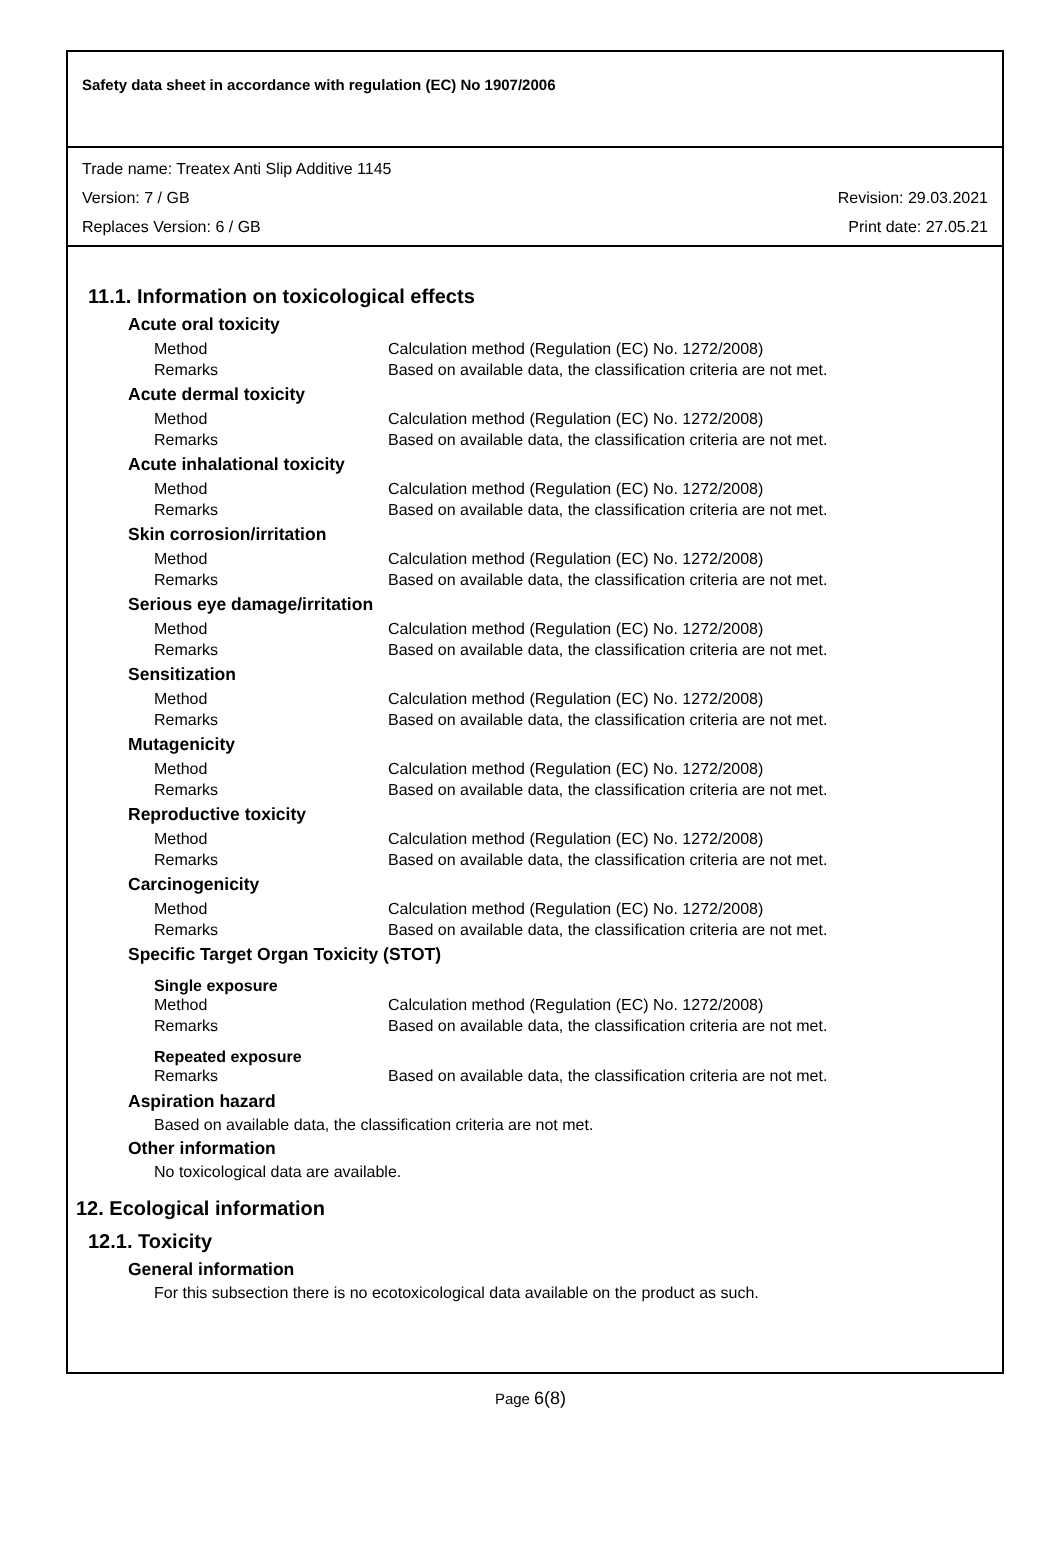Safety data sheet in accordance with regulation (EC) No 1907/2006
Trade name: Treatex Anti Slip Additive 1145
Version: 7 / GB Revision: 29.03.2021
Replaces Version: 6 / GB Print date: 27.05.21
11.1. Information on toxicological effects
Acute oral toxicity
Method Calculation method (Regulation (EC) No. 1272/2008)
Remarks Based on available data, the classification criteria are not met.
Acute dermal toxicity
Method Calculation method (Regulation (EC) No. 1272/2008)
Remarks Based on available data, the classification criteria are not met.
Acute inhalational toxicity
Method Calculation method (Regulation (EC) No. 1272/2008)
Remarks Based on available data, the classification criteria are not met.
Skin corrosion/irritation
Method Calculation method (Regulation (EC) No. 1272/2008)
Remarks Based on available data, the classification criteria are not met.
Serious eye damage/irritation
Method Calculation method (Regulation (EC) No. 1272/2008)
Remarks Based on available data, the classification criteria are not met.
Sensitization
Method Calculation method (Regulation (EC) No. 1272/2008)
Remarks Based on available data, the classification criteria are not met.
Mutagenicity
Method Calculation method (Regulation (EC) No. 1272/2008)
Remarks Based on available data, the classification criteria are not met.
Reproductive toxicity
Method Calculation method (Regulation (EC) No. 1272/2008)
Remarks Based on available data, the classification criteria are not met.
Carcinogenicity
Method Calculation method (Regulation (EC) No. 1272/2008)
Remarks Based on available data, the classification criteria are not met.
Specific Target Organ Toxicity (STOT)
Single exposure
Method Calculation method (Regulation (EC) No. 1272/2008)
Remarks Based on available data, the classification criteria are not met.
Repeated exposure
Remarks Based on available data, the classification criteria are not met.
Aspiration hazard
Based on available data, the classification criteria are not met.
Other information
No toxicological data are available.
12. Ecological information
12.1. Toxicity
General information
For this subsection there is no ecotoxicological data available on the product as such.
Page 6(8)